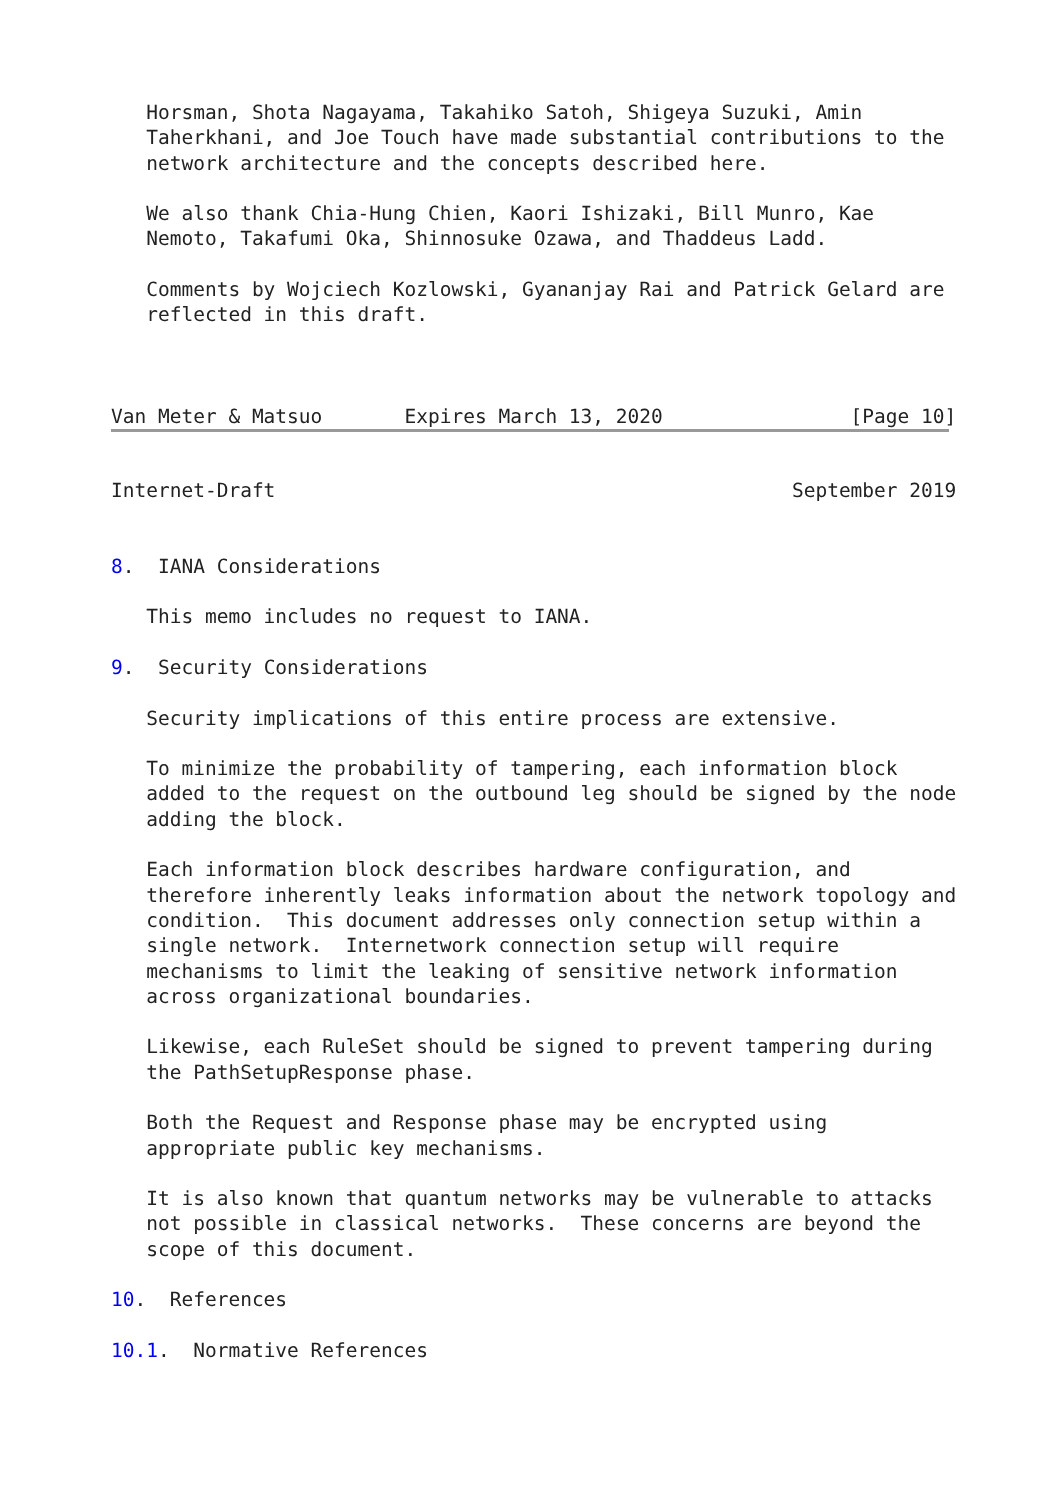Horsman, Shota Nagayama, Takahiko Satoh, Shigeya Suzuki, Amin
   Taherkhani, and Joe Touch have made substantial contributions to the
   network architecture and the concepts described here.

   We also thank Chia-Hung Chien, Kaori Ishizaki, Bill Munro, Kae
   Nemoto, Takafumi Oka, Shinnosuke Ozawa, and Thaddeus Ladd.

   Comments by Wojciech Kozlowski, Gyananjay Rai and Patrick Gelard are
   reflected in this draft.



Van Meter & Matsuo       Expires March 13, 2020                [Page 10]
Internet-Draft                                            September 2019


8.  IANA Considerations

   This memo includes no request to IANA.

9.  Security Considerations

   Security implications of this entire process are extensive.

   To minimize the probability of tampering, each information block
   added to the request on the outbound leg should be signed by the node
   adding the block.

   Each information block describes hardware configuration, and
   therefore inherently leaks information about the network topology and
   condition.  This document addresses only connection setup within a
   single network.  Internetwork connection setup will require
   mechanisms to limit the leaking of sensitive network information
   across organizational boundaries.

   Likewise, each RuleSet should be signed to prevent tampering during
   the PathSetupResponse phase.

   Both the Request and Response phase may be encrypted using
   appropriate public key mechanisms.

   It is also known that quantum networks may be vulnerable to attacks
   not possible in classical networks.  These concerns are beyond the
   scope of this document.

10.  References

10.1.  Normative References